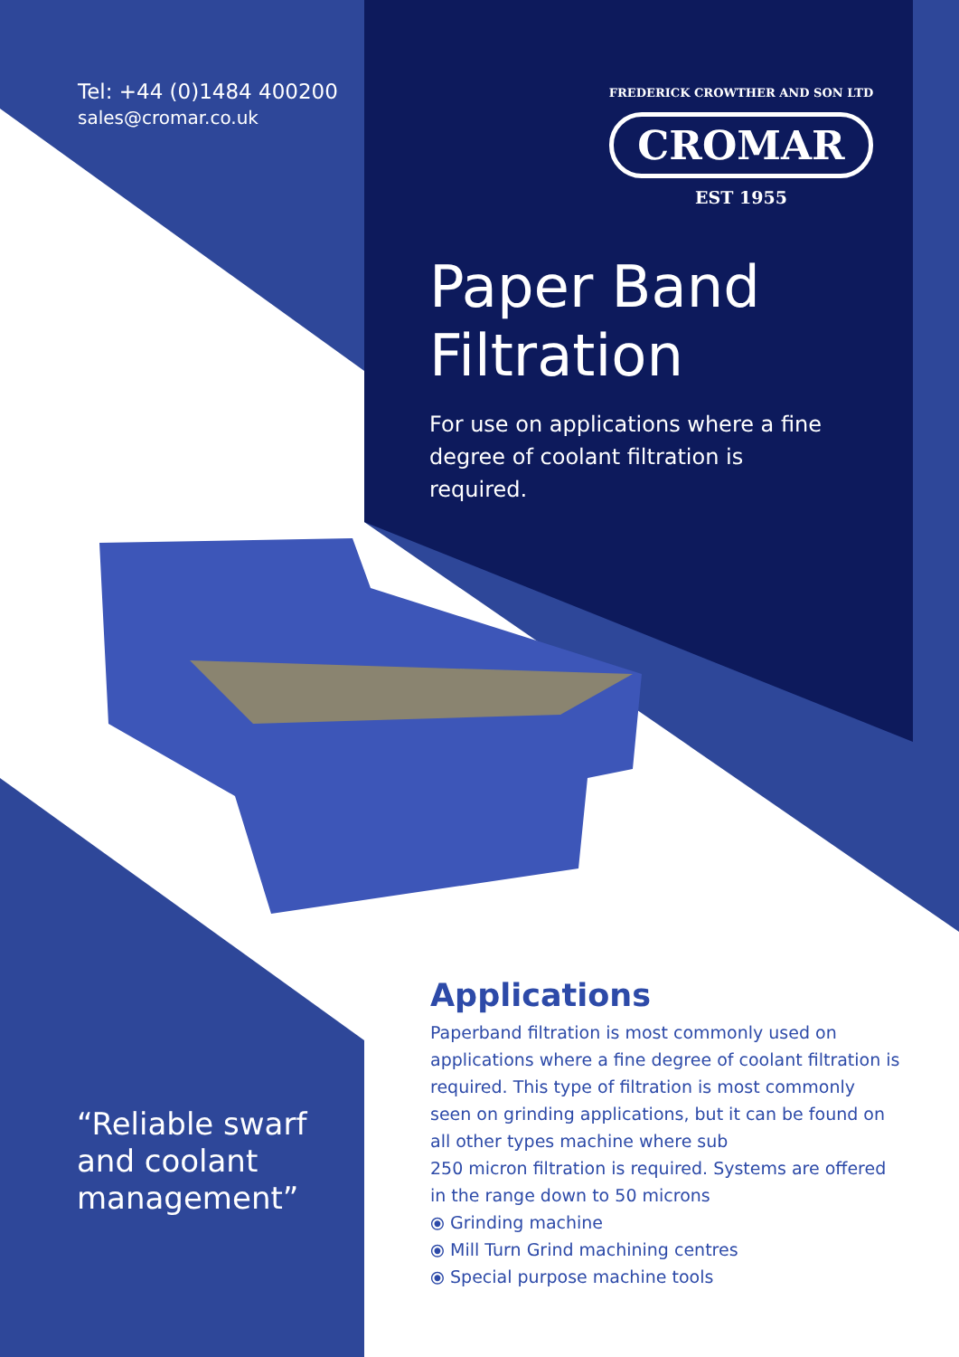Tel: +44 (0)1484 400200
sales@cromar.co.uk
FREDERICK CROWTHER AND SON LTD
CROMAR
EST 1955
Paper Band
Filtration
For use on applications where a fine degree of coolant filtration is required.
Applications
Paperband filtration is most commonly used on applications where a fine degree of coolant filtration is required. This type of filtration is most commonly seen on grinding applications, but it can be found on all other types machine where sub
250 micron filtration is required. Systems are offered in the range down to 50 microns
⦿ Grinding machine
⦿ Mill Turn Grind machining centres
⦿ Special purpose machine tools
“Reliable swarf and coolant management”